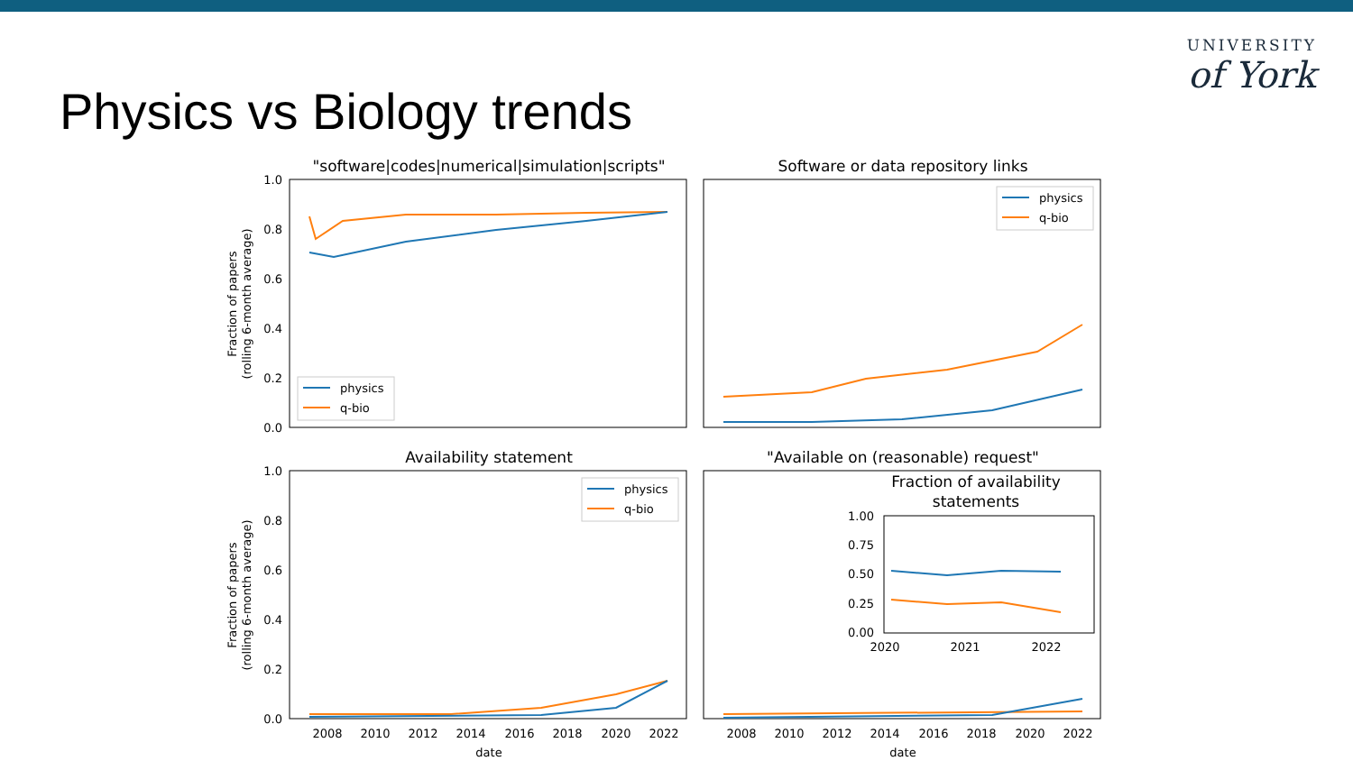UNIVERSITY
of York
Physics vs Biology trends
"software|codes|numerical|simulation|scripts"
Software or data repository links
Availability statement
"Available on (reasonable) request"
Fraction of availability
statements
1.0
0.8
0.6
0.4
0.2
0.0
1.0
0.8
0.6
0.4
0.2
0.0
1.00
0.75
0.50
0.25
0.00
2008
2010
2012
2014
2016
2018
2020
2022
2008
2010
2012
2014
2016
2018
2020
2022
date
date
2020
2021
2022
Fraction of papers
(rolling 6-month average)
Fraction of papers
(rolling 6-month average)
physics
q-bio
physics
q-bio
physics
q-bio